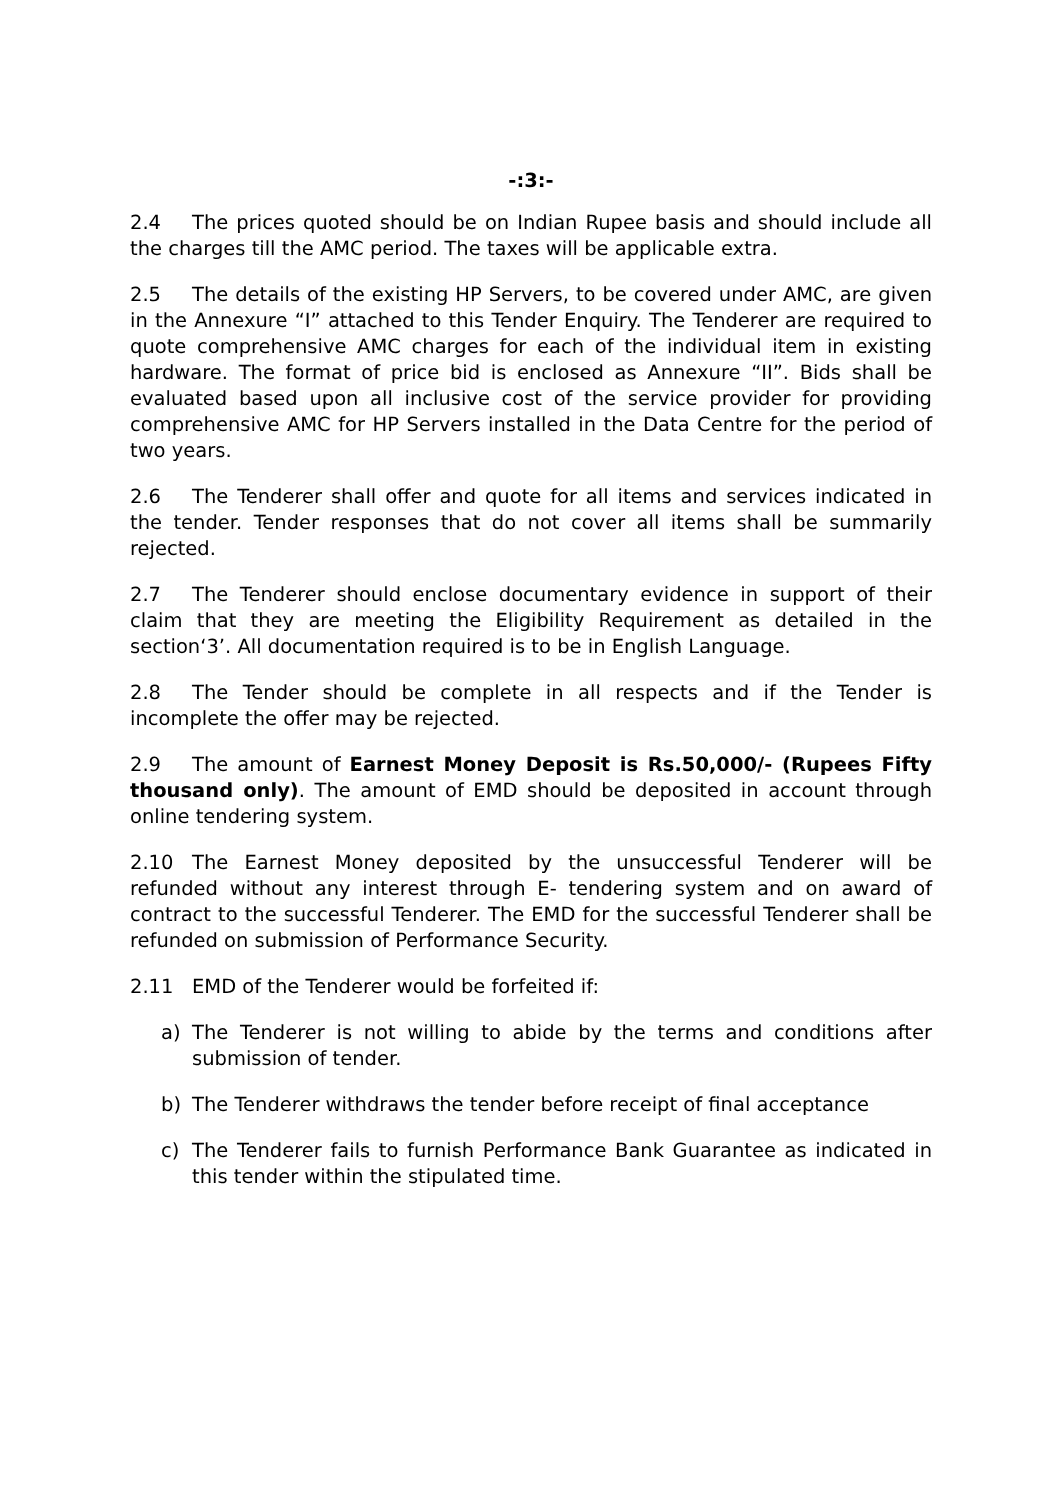-:3:-
2.4 The prices quoted should be on Indian Rupee basis and should include all the charges till the AMC period. The taxes will be applicable extra.
2.5 The details of the existing HP Servers, to be covered under AMC, are given in the Annexure “I” attached to this Tender Enquiry. The Tenderer are required to quote comprehensive AMC charges for each of the individual item in existing hardware. The format of price bid is enclosed as Annexure “II”. Bids shall be evaluated based upon all inclusive cost of the service provider for providing comprehensive AMC for HP Servers installed in the Data Centre for the period of two years.
2.6 The Tenderer shall offer and quote for all items and services indicated in the tender. Tender responses that do not cover all items shall be summarily rejected.
2.7 The Tenderer should enclose documentary evidence in support of their claim that they are meeting the Eligibility Requirement as detailed in the section‘3’. All documentation required is to be in English Language.
2.8 The Tender should be complete in all respects and if the Tender is incomplete the offer may be rejected.
2.9 The amount of Earnest Money Deposit is Rs.50,000/- (Rupees Fifty thousand only). The amount of EMD should be deposited in account through online tendering system.
2.10 The Earnest Money deposited by the unsuccessful Tenderer will be refunded without any interest through E- tendering system and on award of contract to the successful Tenderer. The EMD for the successful Tenderer shall be refunded on submission of Performance Security.
2.11 EMD of the Tenderer would be forfeited if:
a) The Tenderer is not willing to abide by the terms and conditions after submission of tender.
b) The Tenderer withdraws the tender before receipt of final acceptance
c) The Tenderer fails to furnish Performance Bank Guarantee as indicated in this tender within the stipulated time.